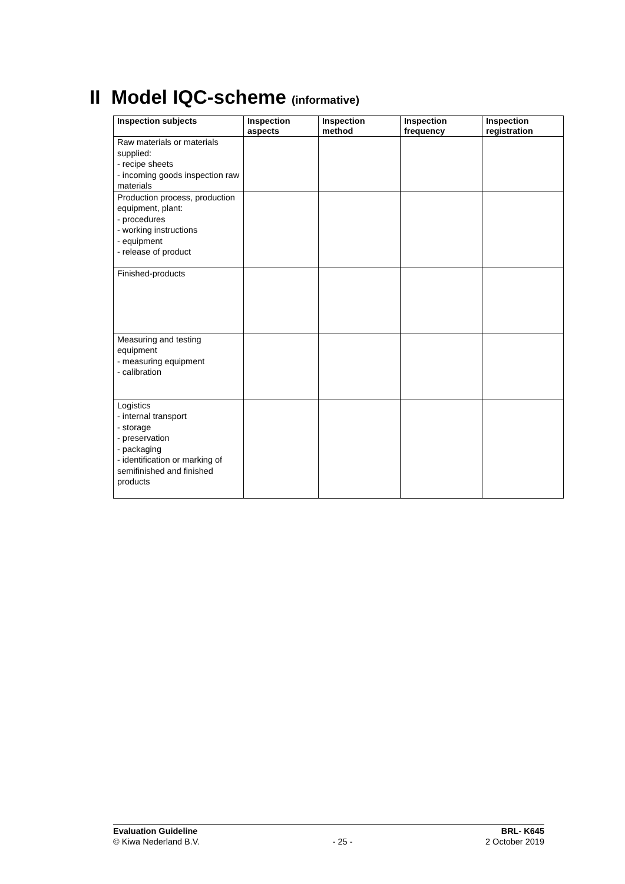II Model IQC-scheme (informative)
| Inspection subjects | Inspection aspects | Inspection method | Inspection frequency | Inspection registration |
| --- | --- | --- | --- | --- |
| Raw materials or materials supplied: - recipe sheets - incoming goods inspection raw materials | | | | |
| Production process, production equipment, plant: - procedures - working instructions - equipment - release of product | | | | |
| Finished-products | | | | |
| Measuring and testing equipment - measuring equipment - calibration | | | | |
| Logistics - internal transport - storage - preservation - packaging - identification or marking of semifinished and finished products | | | | |
Evaluation Guideline BRL- K645
© Kiwa Nederland B.V. - 25 - 2 October 2019